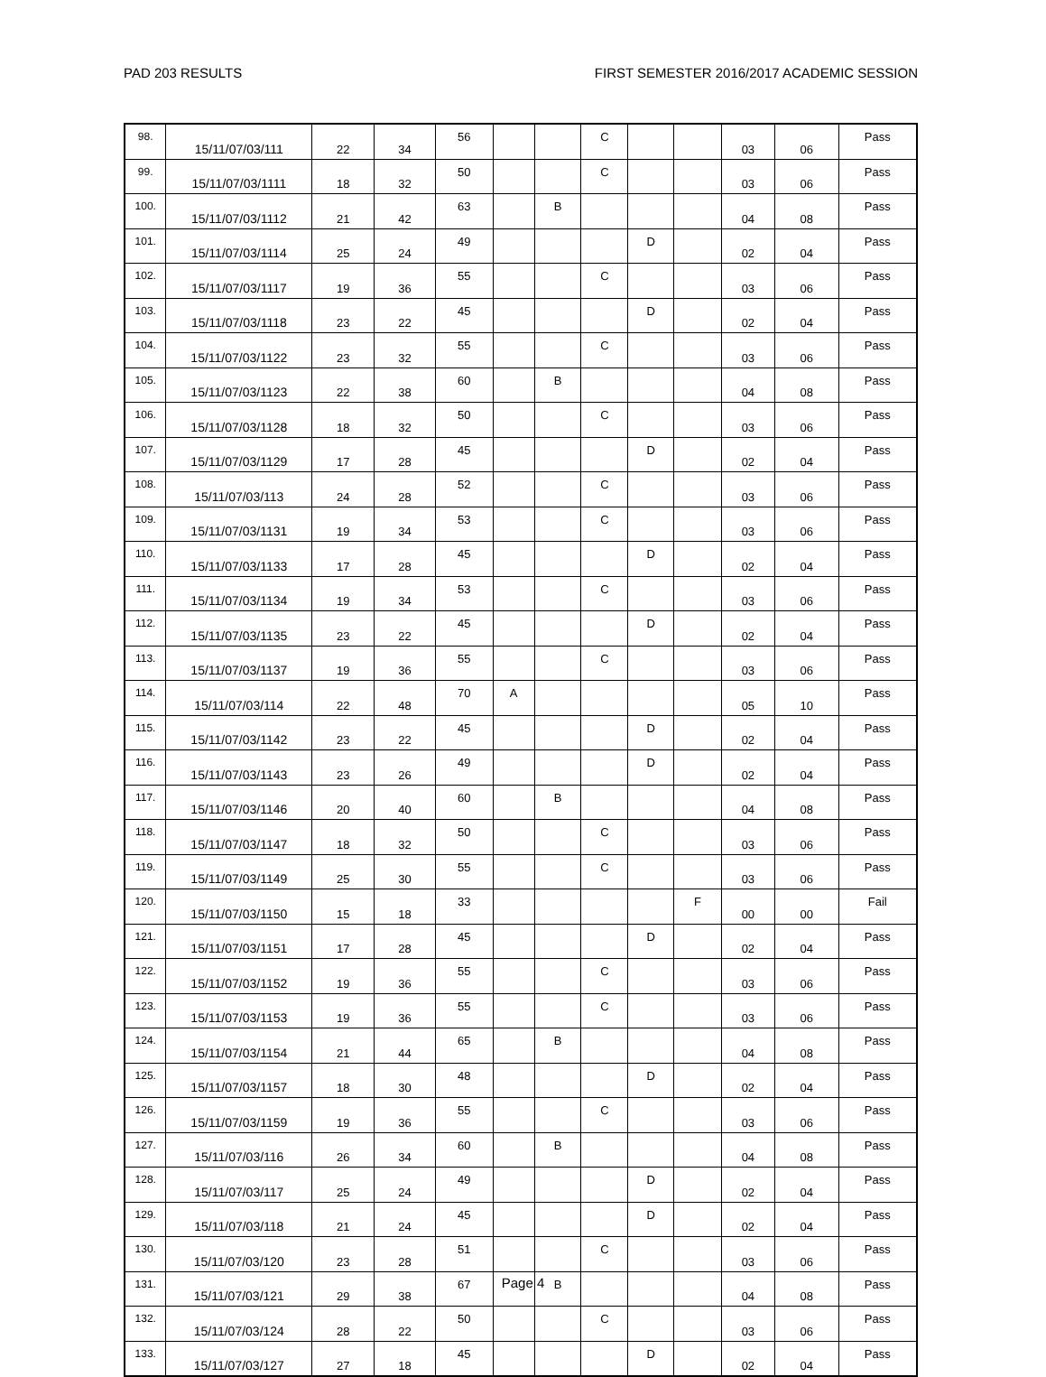PAD 203 RESULTS FIRST SEMESTER 2016/2017 ACADEMIC SESSION
| 98. | 15/11/07/03/111 | 22 | 34 | 56 | | | C | | | 03 | 06 | Pass |
| 99. | 15/11/07/03/1111 | 18 | 32 | 50 | | | C | | | 03 | 06 | Pass |
| 100. | 15/11/07/03/1112 | 21 | 42 | 63 | | B | | | | 04 | 08 | Pass |
| 101. | 15/11/07/03/1114 | 25 | 24 | 49 | | | | D | | 02 | 04 | Pass |
| 102. | 15/11/07/03/1117 | 19 | 36 | 55 | | | C | | | 03 | 06 | Pass |
| 103. | 15/11/07/03/1118 | 23 | 22 | 45 | | | | D | | 02 | 04 | Pass |
| 104. | 15/11/07/03/1122 | 23 | 32 | 55 | | | C | | | 03 | 06 | Pass |
| 105. | 15/11/07/03/1123 | 22 | 38 | 60 | | B | | | | 04 | 08 | Pass |
| 106. | 15/11/07/03/1128 | 18 | 32 | 50 | | | C | | | 03 | 06 | Pass |
| 107. | 15/11/07/03/1129 | 17 | 28 | 45 | | | | D | | 02 | 04 | Pass |
| 108. | 15/11/07/03/113 | 24 | 28 | 52 | | | C | | | 03 | 06 | Pass |
| 109. | 15/11/07/03/1131 | 19 | 34 | 53 | | | C | | | 03 | 06 | Pass |
| 110. | 15/11/07/03/1133 | 17 | 28 | 45 | | | | D | | 02 | 04 | Pass |
| 111. | 15/11/07/03/1134 | 19 | 34 | 53 | | | C | | | 03 | 06 | Pass |
| 112. | 15/11/07/03/1135 | 23 | 22 | 45 | | | | D | | 02 | 04 | Pass |
| 113. | 15/11/07/03/1137 | 19 | 36 | 55 | | | C | | | 03 | 06 | Pass |
| 114. | 15/11/07/03/114 | 22 | 48 | 70 | A | | | | | 05 | 10 | Pass |
| 115. | 15/11/07/03/1142 | 23 | 22 | 45 | | | | D | | 02 | 04 | Pass |
| 116. | 15/11/07/03/1143 | 23 | 26 | 49 | | | | D | | 02 | 04 | Pass |
| 117. | 15/11/07/03/1146 | 20 | 40 | 60 | | B | | | | 04 | 08 | Pass |
| 118. | 15/11/07/03/1147 | 18 | 32 | 50 | | | C | | | 03 | 06 | Pass |
| 119. | 15/11/07/03/1149 | 25 | 30 | 55 | | | C | | | 03 | 06 | Pass |
| 120. | 15/11/07/03/1150 | 15 | 18 | 33 | | | | | F | 00 | 00 | Fail |
| 121. | 15/11/07/03/1151 | 17 | 28 | 45 | | | | D | | 02 | 04 | Pass |
| 122. | 15/11/07/03/1152 | 19 | 36 | 55 | | | C | | | 03 | 06 | Pass |
| 123. | 15/11/07/03/1153 | 19 | 36 | 55 | | | C | | | 03 | 06 | Pass |
| 124. | 15/11/07/03/1154 | 21 | 44 | 65 | | B | | | | 04 | 08 | Pass |
| 125. | 15/11/07/03/1157 | 18 | 30 | 48 | | | | D | | 02 | 04 | Pass |
| 126. | 15/11/07/03/1159 | 19 | 36 | 55 | | | C | | | 03 | 06 | Pass |
| 127. | 15/11/07/03/116 | 26 | 34 | 60 | | B | | | | 04 | 08 | Pass |
| 128. | 15/11/07/03/117 | 25 | 24 | 49 | | | | D | | 02 | 04 | Pass |
| 129. | 15/11/07/03/118 | 21 | 24 | 45 | | | | D | | 02 | 04 | Pass |
| 130. | 15/11/07/03/120 | 23 | 28 | 51 | | | C | | | 03 | 06 | Pass |
| 131. | 15/11/07/03/121 | 29 | 38 | 67 | | B | | | | 04 | 08 | Pass |
| 132. | 15/11/07/03/124 | 28 | 22 | 50 | | | C | | | 03 | 06 | Pass |
| 133. | 15/11/07/03/127 | 27 | 18 | 45 | | | | D | | 02 | 04 | Pass |
Page 4